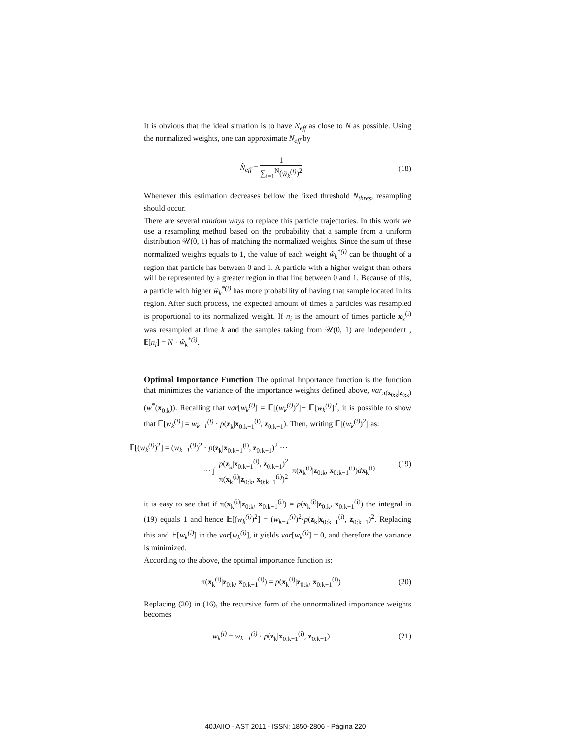It is obvious that the ideal situation is to have N<sub>eff</sub> as close to N as possible. Using the normalized weights, one can approximate N<sub>eff</sub> by
N̂<sub>eff</sub> = 1 ∑<sub>i=1</sub><sup>N</sup>(w̃<sub>k</sub><sup>(i)</sup>)<sup>2</sup> (18)
Whenever this estimation decreases bellow the fixed threshold N<sub>thres</sub>, resampling should occur.
There are several random ways to replace this particle trajectories. In this work we use a resampling method based on the probability that a sample from a uniform distribution 𝒰(0, 1) has of matching the normalized weights. Since the sum of these normalized weights equals to 1, the value of each weight ŵ<sub>k</sub><sup>*(i)</sup> can be thought of a region that particle has between 0 and 1. A particle with a higher weight than others will be represented by a greater region in that line between 0 and 1. Because of this, a particle with higher ŵ<sub>k</sub><sup>*(i)</sup> has more probability of having that sample located in its region. After such process, the expected amount of times a particles was resampled is proportional to its normalized weight. If n<sub>i</sub> is the amount of times particle x<sub>k</sub><sup>(i)</sup> was resampled at time k and the samples taking from 𝒰(0, 1) are independent , 𝔼[n<sub>i</sub>] = N · ŵ<sub>k</sub><sup>*(i)</sup>.
Optimal Importance Function
The optimal Importance function is the function that minimizes the variance of the importance weights defined above, var<sub>π(x<sub>0:k</sub>|z<sub>0:k</sub>)</sub>(w<sup>*</sup>(x<sub>0:k</sub>)). Recalling that var[w<sub>k</sub><sup>(i)</sup>] = 𝔼[(w<sub>k</sub><sup>(i)</sup>)<sup>2</sup>]− 𝔼[w<sub>k</sub><sup>(i)</sup>]<sup>2</sup>, it is possible to show that 𝔼[w<sub>k</sub><sup>(i)</sup>] = w<sub>k−1</sub><sup>(i)</sup> · p(z<sub>k</sub>|x<sub>0:k−1</sub><sup>(i)</sup>, z<sub>0:k−1</sub>). Then, writing 𝔼[(w<sub>k</sub><sup>(i)</sup>)<sup>2</sup>] as:
𝔼[(w<sub>k</sub><sup>(i)</sup>)<sup>2</sup>] = (w<sub>k−1</sub><sup>(i)</sup>)<sup>2</sup> · p(z<sub>k</sub>|x<sub>0:k−1</sub><sup>(i)</sup>, z<sub>0:k−1</sub>)<sup>2</sup> ···
··· ∫ p(z<sub>k</sub>|x<sub>0:k−1</sub><sup>(i)</sup>, z<sub>0:k−1</sub>)<sup>2</sup> π(x<sub>k</sub><sup>(i)</sup>|z<sub>0:k</sub>, x<sub>0:k−1</sub><sup>(i)</sup>)<sup>2</sup> π(x<sub>k</sub><sup>(i)</sup>|z<sub>0:k</sub>, x<sub>0:k−1</sub><sup>(i)</sup>)dx<sub>k</sub><sup>(i)</sup> (19)
it is easy to see that if π(x<sub>k</sub><sup>(i)</sup>|z<sub>0:k</sub>, x<sub>0:k−1</sub><sup>(i)</sup>) = p(x<sub>k</sub><sup>(i)</sup>|z<sub>0:k</sub>, x<sub>0:k−1</sub><sup>(i)</sup>) the integral in (19) equals 1 and hence 𝔼[(w<sub>k</sub><sup>(i)</sup>)<sup>2</sup>] = (w<sub>k−1</sub><sup>(i)</sup>)<sup>2</sup>·p(z<sub>k</sub>|x<sub>0:k−1</sub><sup>(i)</sup>, z<sub>0:k−1</sub>)<sup>2</sup>. Replacing this and 𝔼[w<sub>k</sub><sup>(i)</sup>] in the var[w<sub>k</sub><sup>(i)</sup>], it yields var[w<sub>k</sub><sup>(i)</sup>] = 0, and therefore the variance is minimized.
According to the above, the optimal importance function is:
π(x<sub>k</sub><sup>(i)</sup>|z<sub>0:k</sub>, x<sub>0:k−1</sub><sup>(i)</sup>) = p(x<sub>k</sub><sup>(i)</sup>|z<sub>0:k</sub>, x<sub>0:k−1</sub><sup>(i)</sup>) (20)
Replacing (20) in (16), the recursive form of the unnormalized importance weights becomes
w<sub>k</sub><sup>(i)</sup> = w<sub>k−1</sub><sup>(i)</sup> · p(z<sub>k</sub>|x<sub>0:k−1</sub><sup>(i)</sup>, z<sub>0:k−1</sub>) (21)
40JAIIO - AST 2011 - ISSN: 1850-2806 - Página 220